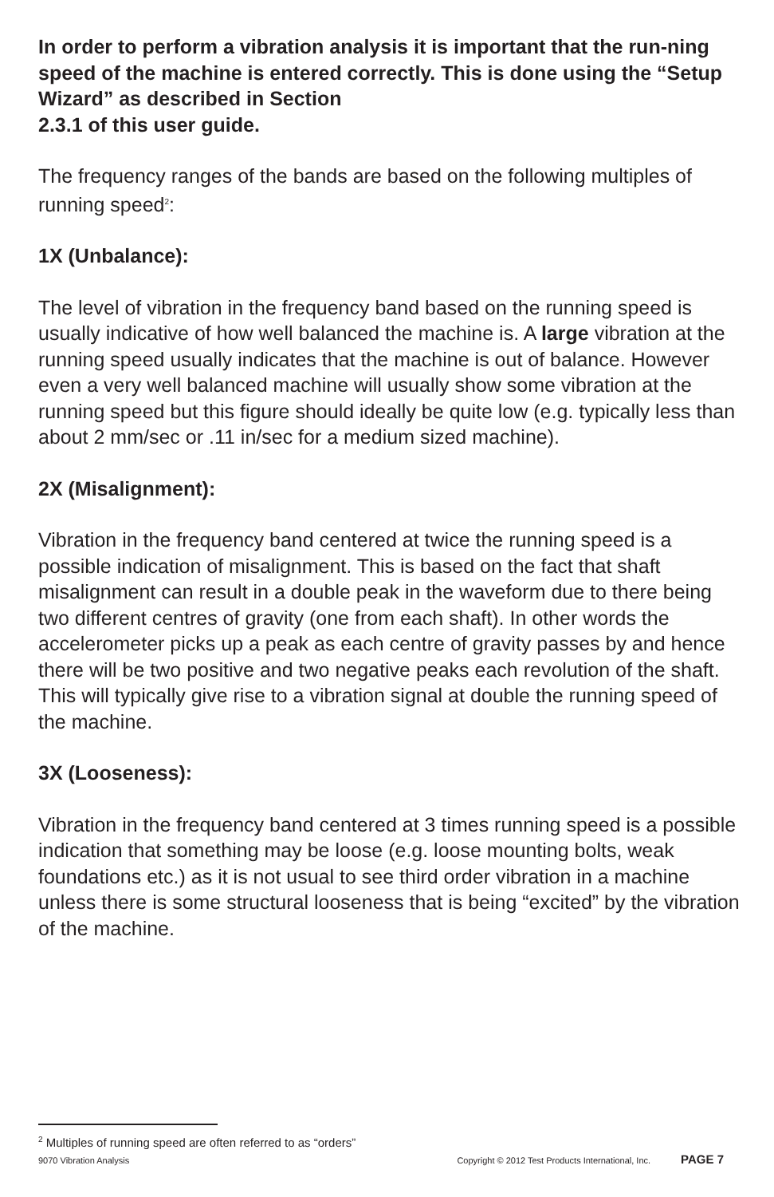In order to perform a vibration analysis it is important that the run-ning speed of the machine is entered correctly. This is done using the “Setup Wizard” as described in Section
2.3.1 of this user guide.
The frequency ranges of the bands are based on the following multiples of running speed<sup>2</sup>:
1X (Unbalance):
The level of vibration in the frequency band based on the running speed is usually indicative of how well balanced the machine is. A large vibration at the running speed usually indicates that the machine is out of balance. However even a very well balanced machine will usually show some vibration at the running speed but this figure should ideally be quite low (e.g. typically less than about 2 mm/sec or .11 in/sec for a medium sized machine).
2X (Misalignment):
Vibration in the frequency band centered at twice the running speed is a possible indication of misalignment. This is based on the fact that shaft misalignment can result in a double peak in the waveform due to there being two different centres of gravity (one from each shaft). In other words the accelerometer picks up a peak as each centre of gravity passes by and hence there will be two positive and two negative peaks each revolution of the shaft. This will typically give rise to a vibration signal at double the running speed of the machine.
3X (Looseness):
Vibration in the frequency band centered at 3 times running speed is a possible indication that something may be loose (e.g. loose mounting bolts, weak foundations etc.) as it is not usual to see third order vibration in a machine unless there is some structural looseness that is being “excited” by the vibration of the machine.
<sup>2</sup> Multiples of running speed are often referred to as “orders”
9070 Vibration Analysis Copyright © 2012 Test Products International, Inc. PAGE 7